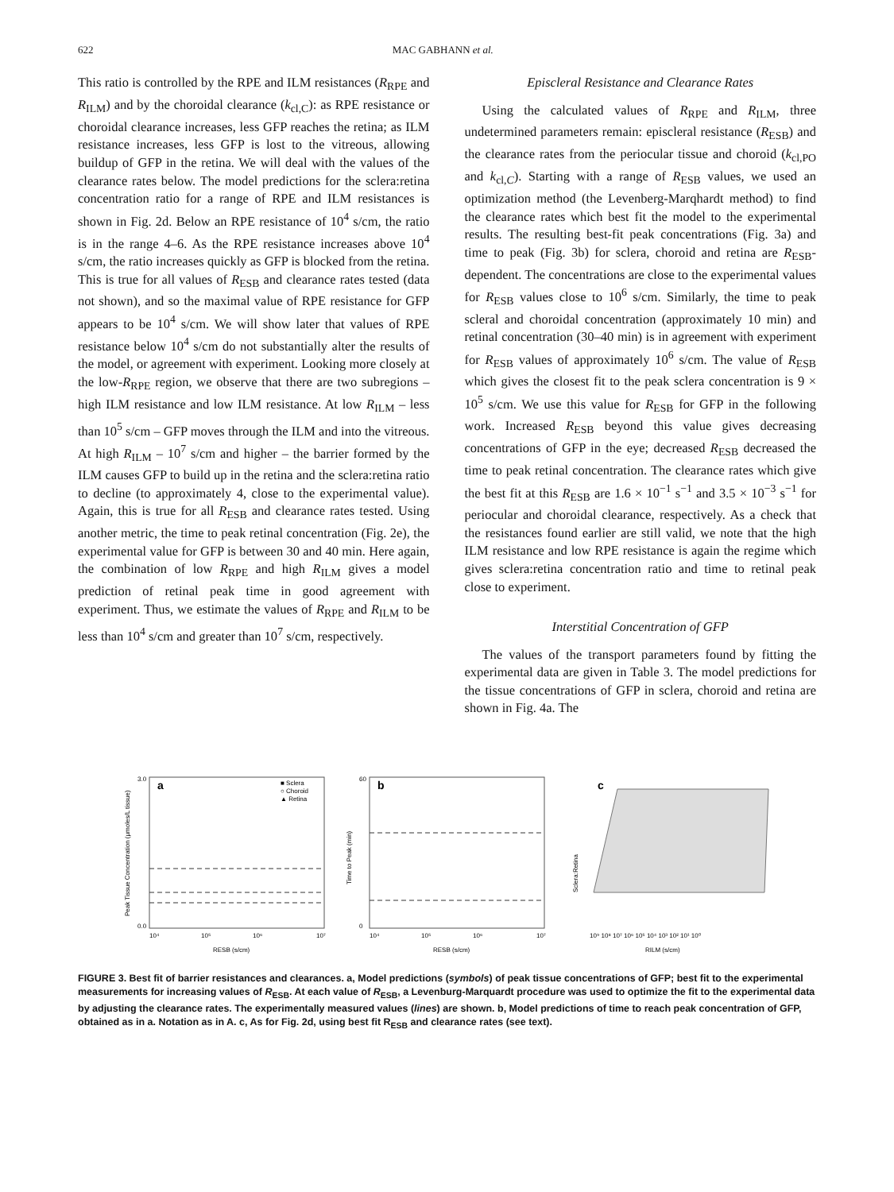622 MAC GABHANN et al.
This ratio is controlled by the RPE and ILM resistances (R<sub>RPE</sub> and R<sub>ILM</sub>) and by the choroidal clearance (k<sub>cl,C</sub>): as RPE resistance or choroidal clearance increases, less GFP reaches the retina; as ILM resistance increases, less GFP is lost to the vitreous, allowing buildup of GFP in the retina. We will deal with the values of the clearance rates below. The model predictions for the sclera:retina concentration ratio for a range of RPE and ILM resistances is shown in Fig. 2d. Below an RPE resistance of 10<sup>4</sup> s/cm, the ratio is in the range 4–6. As the RPE resistance increases above 10<sup>4</sup> s/cm, the ratio increases quickly as GFP is blocked from the retina. This is true for all values of R<sub>ESB</sub> and clearance rates tested (data not shown), and so the maximal value of RPE resistance for GFP appears to be 10<sup>4</sup> s/cm. We will show later that values of RPE resistance below 10<sup>4</sup> s/cm do not substantially alter the results of the model, or agreement with experiment. Looking more closely at the low-R<sub>RPE</sub> region, we observe that there are two subregions – high ILM resistance and low ILM resistance. At low R<sub>ILM</sub> – less than 10<sup>5</sup> s/cm – GFP moves through the ILM and into the vitreous. At high R<sub>ILM</sub> – 10<sup>7</sup> s/cm and higher – the barrier formed by the ILM causes GFP to build up in the retina and the sclera:retina ratio to decline (to approximately 4, close to the experimental value). Again, this is true for all R<sub>ESB</sub> and clearance rates tested. Using another metric, the time to peak retinal concentration (Fig. 2e), the experimental value for GFP is between 30 and 40 min. Here again, the combination of low R<sub>RPE</sub> and high R<sub>ILM</sub> gives a model prediction of retinal peak time in good agreement with experiment. Thus, we estimate the values of R<sub>RPE</sub> and R<sub>ILM</sub> to be less than 10<sup>4</sup> s/cm and greater than 10<sup>7</sup> s/cm, respectively.
Episcleral Resistance and Clearance Rates
Using the calculated values of R<sub>RPE</sub> and R<sub>ILM</sub>, three undetermined parameters remain: episcleral resistance (R<sub>ESB</sub>) and the clearance rates from the periocular tissue and choroid (k<sub>cl,PO</sub> and k<sub>cl,C</sub>). Starting with a range of R<sub>ESB</sub> values, we used an optimization method (the Levenberg-Marqhardt method) to find the clearance rates which best fit the model to the experimental results. The resulting best-fit peak concentrations (Fig. 3a) and time to peak (Fig. 3b) for sclera, choroid and retina are R<sub>ESB</sub>-dependent. The concentrations are close to the experimental values for R<sub>ESB</sub> values close to 10<sup>6</sup> s/cm. Similarly, the time to peak scleral and choroidal concentration (approximately 10 min) and retinal concentration (30–40 min) is in agreement with experiment for R<sub>ESB</sub> values of approximately 10<sup>6</sup> s/cm. The value of R<sub>ESB</sub> which gives the closest fit to the peak sclera concentration is 9 × 10<sup>5</sup> s/cm. We use this value for R<sub>ESB</sub> for GFP in the following work. Increased R<sub>ESB</sub> beyond this value gives decreasing concentrations of GFP in the eye; decreased R<sub>ESB</sub> decreased the time to peak retinal concentration. The clearance rates which give the best fit at this R<sub>ESB</sub> are 1.6 × 10<sup>−1</sup> s<sup>−1</sup> and 3.5 × 10<sup>−3</sup> s<sup>−1</sup> for periocular and choroidal clearance, respectively. As a check that the resistances found earlier are still valid, we note that the high ILM resistance and low RPE resistance is again the regime which gives sclera:retina concentration ratio and time to retinal peak close to experiment.
Interstitial Concentration of GFP
The values of the transport parameters found by fitting the experimental data are given in Table 3. The model predictions for the tissue concentrations of GFP in sclera, choroid and retina are shown in Fig. 4a. The
a
■ Sclera
○ Choroid
▲ Retina
3.0
0.0
10⁴
10⁵
10⁶
10⁷
RESB (s/cm)
Peak Tissue Concentration (μmoles/L tissue)
b
60
0
10⁴
10⁵
10⁶
10⁷
RESB (s/cm)
Time to Peak (min)
c
10⁹ 10⁸ 10⁷ 10⁶ 10⁵ 10⁴ 10³ 10² 10¹ 10⁰
RILM (s/cm)
Sclera:Retina
FIGURE 3. Best fit of barrier resistances and clearances. a, Model predictions (symbols) of peak tissue concentrations of GFP; best fit to the experimental measurements for increasing values of R<sub>ESB</sub>. At each value of R<sub>ESB</sub>, a Levenburg-Marquardt procedure was used to optimize the fit to the experimental data by adjusting the clearance rates. The experimentally measured values (lines) are shown. b, Model predictions of time to reach peak concentration of GFP, obtained as in a. Notation as in A. c, As for Fig. 2d, using best fit R<sub>ESB</sub> and clearance rates (see text).